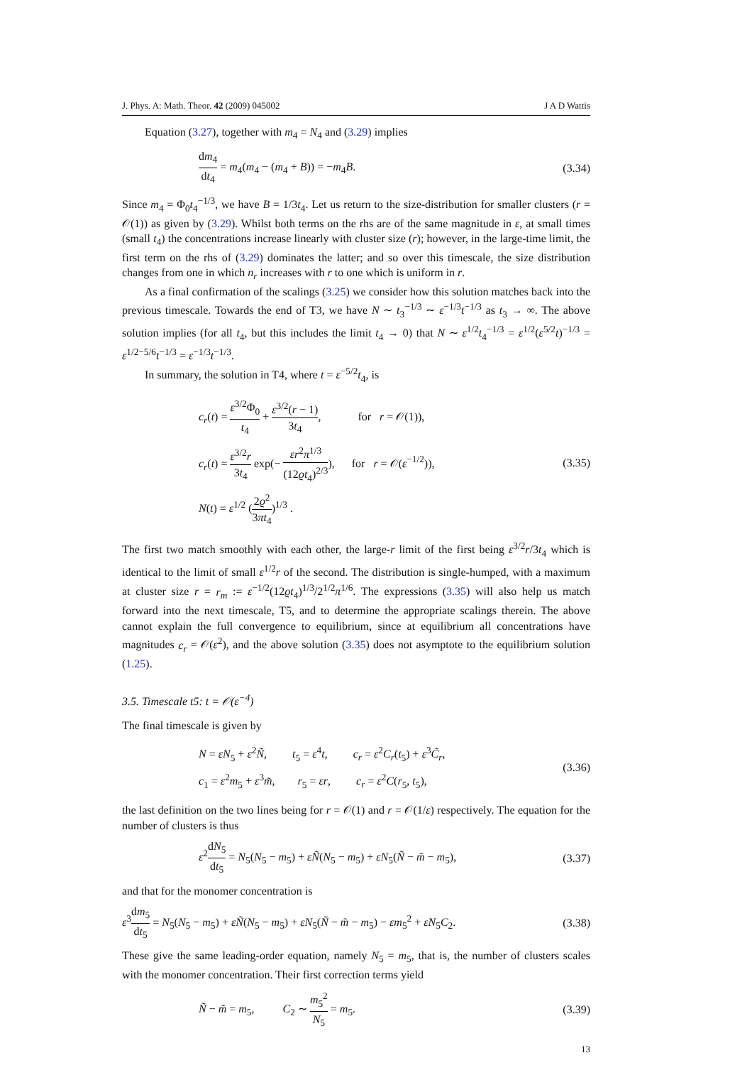J. Phys. A: Math. Theor. 42 (2009) 045002 J A D Wattis
Equation (3.27), together with m<sub>4</sub> = N<sub>4</sub> and (3.29) implies
dm<sub>4</sub> dt<sub>4</sub> = m<sub>4</sub>(m<sub>4</sub> − (m<sub>4</sub> + B)) = −m<sub>4</sub>B. (3.34)
Since m<sub>4</sub> = Φ<sub>0</sub>t<sub>4</sub><sup>−1/3</sup>, we have B = 1/3t<sub>4</sub>. Let us return to the size-distribution for smaller clusters (r = 𝒪(1)) as given by (3.29). Whilst both terms on the rhs are of the same magnitude in ε, at small times (small t<sub>4</sub>) the concentrations increase linearly with cluster size (r); however, in the large-time limit, the first term on the rhs of (3.29) dominates the latter; and so over this timescale, the size distribution changes from one in which n<sub>r</sub> increases with r to one which is uniform in r.
As a final confirmation of the scalings (3.25) we consider how this solution matches back into the previous timescale. Towards the end of T3, we have N ∼ t<sub>3</sub><sup>−1/3</sup> ∼ ε<sup>−1/3</sup>t<sup>−1/3</sup> as t<sub>3</sub> → ∞. The above solution implies (for all t<sub>4</sub>, but this includes the limit t<sub>4</sub> → 0) that N ∼ ε<sup>1/2</sup>t<sub>4</sub><sup>−1/3</sup> = ε<sup>1/2</sup>(ε<sup>5/2</sup>t)<sup>−1/3</sup> = ε<sup>1/2−5/6</sup>t<sup>−1/3</sup> = ε<sup>−1/3</sup>t<sup>−1/3</sup>.
In summary, the solution in T4, where t = ε<sup>−5/2</sup>t<sub>4</sub>, is
c<sub>r</sub>(t) = ε<sup>3/2</sup>Φ<sub>0</sub> t<sub>4</sub> + ε<sup>3/2</sup>(r − 1) 3t<sub>4</sub>, for r = 𝒪(1)),
c<sub>r</sub>(t) = ε<sup>3/2</sup>r 3t<sub>4</sub> exp(− εr<sup>2</sup>π<sup>1/3</sup> (12ϱt<sub>4</sub>)<sup>2/3</sup>), for r = 𝒪(ε<sup>−1/2</sup>)),
N(t) = ε<sup>1/2</sup> (2ϱ<sup>2</sup> 3πt<sub>4</sub>)<sup>1/3</sup> .
(3.35)
The first two match smoothly with each other, the large-r limit of the first being ε<sup>3/2</sup>r/3t<sub>4</sub> which is identical to the limit of small ε<sup>1/2</sup>r of the second. The distribution is single-humped, with a maximum at cluster size r = r<sub>m</sub> := ε<sup>−1/2</sup>(12ϱt<sub>4</sub>)<sup>1/3</sup>/2<sup>1/2</sup>π<sup>1/6</sup>. The expressions (3.35) will also help us match forward into the next timescale, T5, and to determine the appropriate scalings therein. The above cannot explain the full convergence to equilibrium, since at equilibrium all concentrations have magnitudes c<sub>r</sub> = 𝒪(ε<sup>2</sup>), and the above solution (3.35) does not asymptote to the equilibrium solution (1.25).
3.5. Timescale t5: t = 𝒪(ε<sup>−4</sup>)
The final timescale is given by
N = εN<sub>5</sub> + ε<sup>2</sup>Ñ, t<sub>5</sub> = ε<sup>4</sup>t, c<sub>r</sub> = ε<sup>2</sup>C<sub>r</sub>(t<sub>5</sub>) + ε<sup>3</sup>C̃<sub>r</sub>,
c<sub>1</sub> = ε<sup>2</sup>m<sub>5</sub> + ε<sup>3</sup>m̃, r<sub>5</sub> = εr, c<sub>r</sub> = ε<sup>2</sup>C(r<sub>5</sub>, t<sub>5</sub>),
(3.36)
the last definition on the two lines being for r = 𝒪(1) and r = 𝒪(1/ε) respectively. The equation for the number of clusters is thus
ε<sup>2</sup>dN<sub>5</sub> dt<sub>5</sub> = N<sub>5</sub>(N<sub>5</sub> − m<sub>5</sub>) + εÑ(N<sub>5</sub> − m<sub>5</sub>) + εN<sub>5</sub>(Ñ − m̃ − m<sub>5</sub>), (3.37)
and that for the monomer concentration is
ε<sup>3</sup>dm<sub>5</sub> dt<sub>5</sub> = N<sub>5</sub>(N<sub>5</sub> − m<sub>5</sub>) + εÑ(N<sub>5</sub> − m<sub>5</sub>) + εN<sub>5</sub>(Ñ − m̃ − m<sub>5</sub>) − εm<sub>5</sub><sup>2</sup> + εN<sub>5</sub>C<sub>2</sub>. (3.38)
These give the same leading-order equation, namely N<sub>5</sub> = m<sub>5</sub>, that is, the number of clusters scales with the monomer concentration. Their first correction terms yield
Ñ − m̃ = m<sub>5</sub>, C<sub>2</sub> ∼ m<sub>5</sub><sup>2</sup> N<sub>5</sub> = m<sub>5</sub>. (3.39)
13